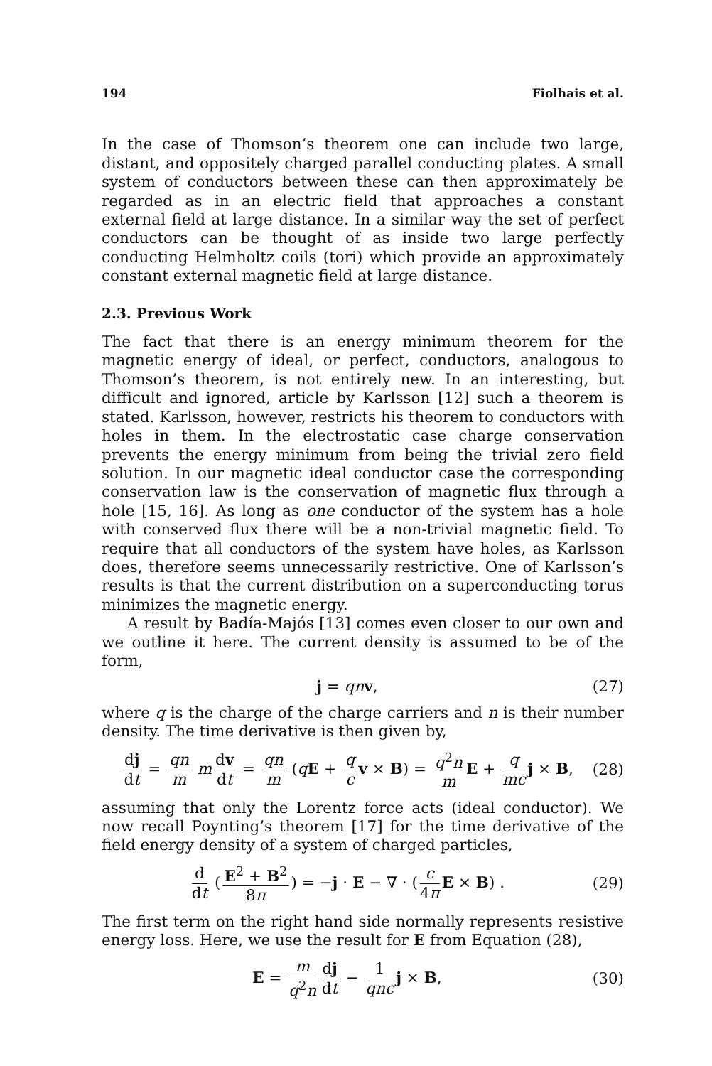194 Fiolhais et al.
In the case of Thomson’s theorem one can include two large, distant, and oppositely charged parallel conducting plates. A small system of conductors between these can then approximately be regarded as in an electric field that approaches a constant external field at large distance. In a similar way the set of perfect conductors can be thought of as inside two large perfectly conducting Helmholtz coils (tori) which provide an approximately constant external magnetic field at large distance.
2.3. Previous Work
The fact that there is an energy minimum theorem for the magnetic energy of ideal, or perfect, conductors, analogous to Thomson’s theorem, is not entirely new. In an interesting, but difficult and ignored, article by Karlsson [12] such a theorem is stated. Karlsson, however, restricts his theorem to conductors with holes in them. In the electrostatic case charge conservation prevents the energy minimum from being the trivial zero field solution. In our magnetic ideal conductor case the corresponding conservation law is the conservation of magnetic flux through a hole [15, 16]. As long as one conductor of the system has a hole with conserved flux there will be a non-trivial magnetic field. To require that all conductors of the system have holes, as Karlsson does, therefore seems unnecessarily restrictive. One of Karlsson’s results is that the current distribution on a superconducting torus minimizes the magnetic energy.
A result by Badía-Majós [13] comes even closer to our own and we outline it here. The current density is assumed to be of the form,
j = qn v, (27)
where q is the charge of the charge carriers and n is their number density. The time derivative is then given by,
dj dt = qn m m dv dt = qn m (qE + q c v × B) = q<sup>2</sup>n m E + q mc j × B, (28)
assuming that only the Lorentz force acts (ideal conductor). We now recall Poynting’s theorem [17] for the time derivative of the field energy density of a system of charged particles,
d dt (E<sup>2</sup> + B<sup>2</sup> 8π) = −j · E − ∇ · (c 4π E × B) . (29)
The first term on the right hand side normally represents resistive energy loss. Here, we use the result for E from Equation (28),
E = m q<sup>2</sup>n dj dt − 1 qnc j × B, (30)